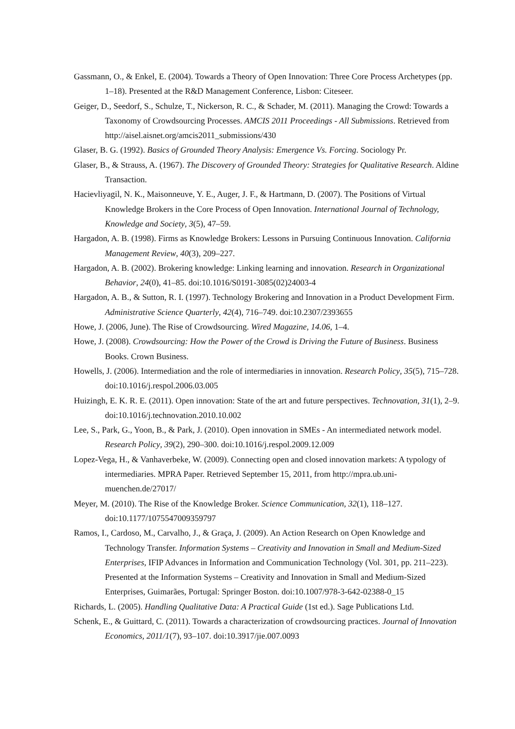Gassmann, O., & Enkel, E. (2004). Towards a Theory of Open Innovation: Three Core Process Archetypes (pp. 1–18). Presented at the R&D Management Conference, Lisbon: Citeseer.
Geiger, D., Seedorf, S., Schulze, T., Nickerson, R. C., & Schader, M. (2011). Managing the Crowd: Towards a Taxonomy of Crowdsourcing Processes. AMCIS 2011 Proceedings - All Submissions. Retrieved from http://aisel.aisnet.org/amcis2011_submissions/430
Glaser, B. G. (1992). Basics of Grounded Theory Analysis: Emergence Vs. Forcing. Sociology Pr.
Glaser, B., & Strauss, A. (1967). The Discovery of Grounded Theory: Strategies for Qualitative Research. Aldine Transaction.
Hacievliyagil, N. K., Maisonneuve, Y. E., Auger, J. F., & Hartmann, D. (2007). The Positions of Virtual Knowledge Brokers in the Core Process of Open Innovation. International Journal of Technology, Knowledge and Society, 3(5), 47–59.
Hargadon, A. B. (1998). Firms as Knowledge Brokers: Lessons in Pursuing Continuous Innovation. California Management Review, 40(3), 209–227.
Hargadon, A. B. (2002). Brokering knowledge: Linking learning and innovation. Research in Organizational Behavior, 24(0), 41–85. doi:10.1016/S0191-3085(02)24003-4
Hargadon, A. B., & Sutton, R. I. (1997). Technology Brokering and Innovation in a Product Development Firm. Administrative Science Quarterly, 42(4), 716–749. doi:10.2307/2393655
Howe, J. (2006, June). The Rise of Crowdsourcing. Wired Magazine, 14.06, 1–4.
Howe, J. (2008). Crowdsourcing: How the Power of the Crowd is Driving the Future of Business. Business Books. Crown Business.
Howells, J. (2006). Intermediation and the role of intermediaries in innovation. Research Policy, 35(5), 715–728. doi:10.1016/j.respol.2006.03.005
Huizingh, E. K. R. E. (2011). Open innovation: State of the art and future perspectives. Technovation, 31(1), 2–9. doi:10.1016/j.technovation.2010.10.002
Lee, S., Park, G., Yoon, B., & Park, J. (2010). Open innovation in SMEs - An intermediated network model. Research Policy, 39(2), 290–300. doi:10.1016/j.respol.2009.12.009
Lopez-Vega, H., & Vanhaverbeke, W. (2009). Connecting open and closed innovation markets: A typology of intermediaries. MPRA Paper. Retrieved September 15, 2011, from http://mpra.ub.uni-muenchen.de/27017/
Meyer, M. (2010). The Rise of the Knowledge Broker. Science Communication, 32(1), 118–127. doi:10.1177/1075547009359797
Ramos, I., Cardoso, M., Carvalho, J., & Graça, J. (2009). An Action Research on Open Knowledge and Technology Transfer. Information Systems – Creativity and Innovation in Small and Medium-Sized Enterprises, IFIP Advances in Information and Communication Technology (Vol. 301, pp. 211–223). Presented at the Information Systems – Creativity and Innovation in Small and Medium-Sized Enterprises, Guimarães, Portugal: Springer Boston. doi:10.1007/978-3-642-02388-0_15
Richards, L. (2005). Handling Qualitative Data: A Practical Guide (1st ed.). Sage Publications Ltd.
Schenk, E., & Guittard, C. (2011). Towards a characterization of crowdsourcing practices. Journal of Innovation Economics, 2011/1(7), 93–107. doi:10.3917/jie.007.0093